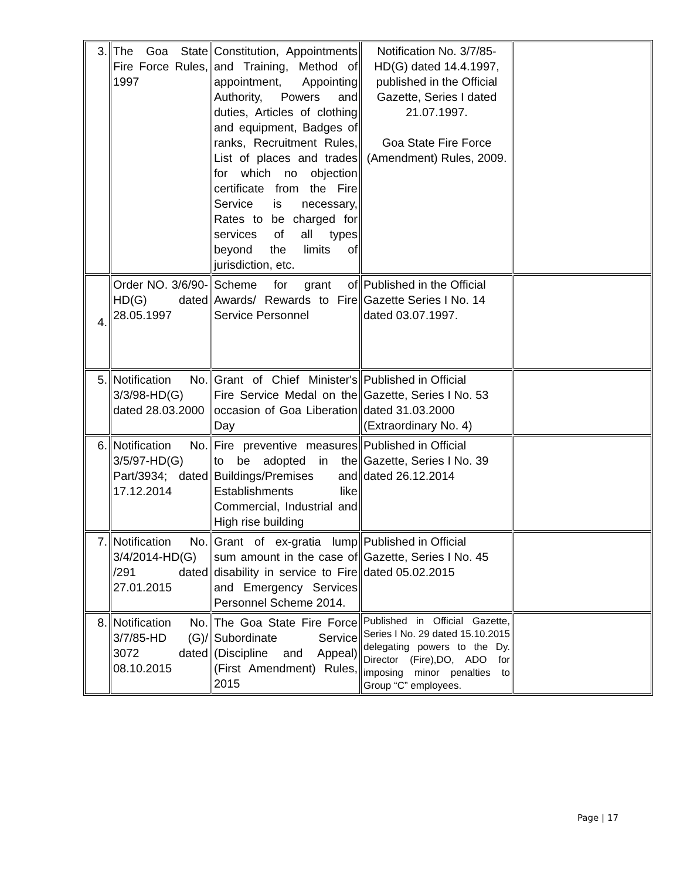| 3. | The Goa State Fire Force Rules, 1997 | Constitution, Appointments and Training, Method of appointment, Appointing Authority, Powers and duties, Articles of clothing and equipment, Badges of ranks, Recruitment Rules, List of places and trades for which no objection certificate from the Fire Service is necessary, Rates to be charged for services of all types beyond the limits of jurisdiction, etc. | Notification No. 3/7/85-HD(G) dated 14.4.1997, published in the Official Gazette, Series I dated 21.07.1997. Goa State Fire Force (Amendment) Rules, 2009. | |
| 4. | Order NO. 3/6/90-HD(G) dated 28.05.1997 | Scheme for grant of Awards/ Rewards to Fire Service Personnel | Published in the Official Gazette Series I No. 14 dated 03.07.1997. | |
| 5. | Notification No. 3/3/98-HD(G) dated 28.03.2000 | Grant of Chief Minister's Fire Service Medal on the occasion of Goa Liberation Day | Published in Official Gazette, Series I No. 53 dated 31.03.2000 (Extraordinary No. 4) | |
| 6. | Notification No. 3/5/97-HD(G) Part/3934; dated 17.12.2014 | Fire preventive measures to be adopted in the Buildings/Premises and Establishments like Commercial, Industrial and High rise building | Published in Official Gazette, Series I No. 39 dated 26.12.2014 | |
| 7. | Notification No. 3/4/2014-HD(G) /291 dated 27.01.2015 | Grant of ex-gratia lump sum amount in the case of disability in service to Fire and Emergency Services Personnel Scheme 2014. | Published in Official Gazette, Series I No. 45 dated 05.02.2015 | |
| 8. | Notification No. 3/7/85-HD (G)/ 3072 dated 08.10.2015 | The Goa State Fire Force Subordinate Service (Discipline and Appeal) (First Amendment) Rules, 2015 | Published in Official Gazette, Series I No. 29 dated 15.10.2015 delegating powers to the Dy. Director (Fire),DO, ADO for imposing minor penalties to Group “C” employees. | |
Page | 17